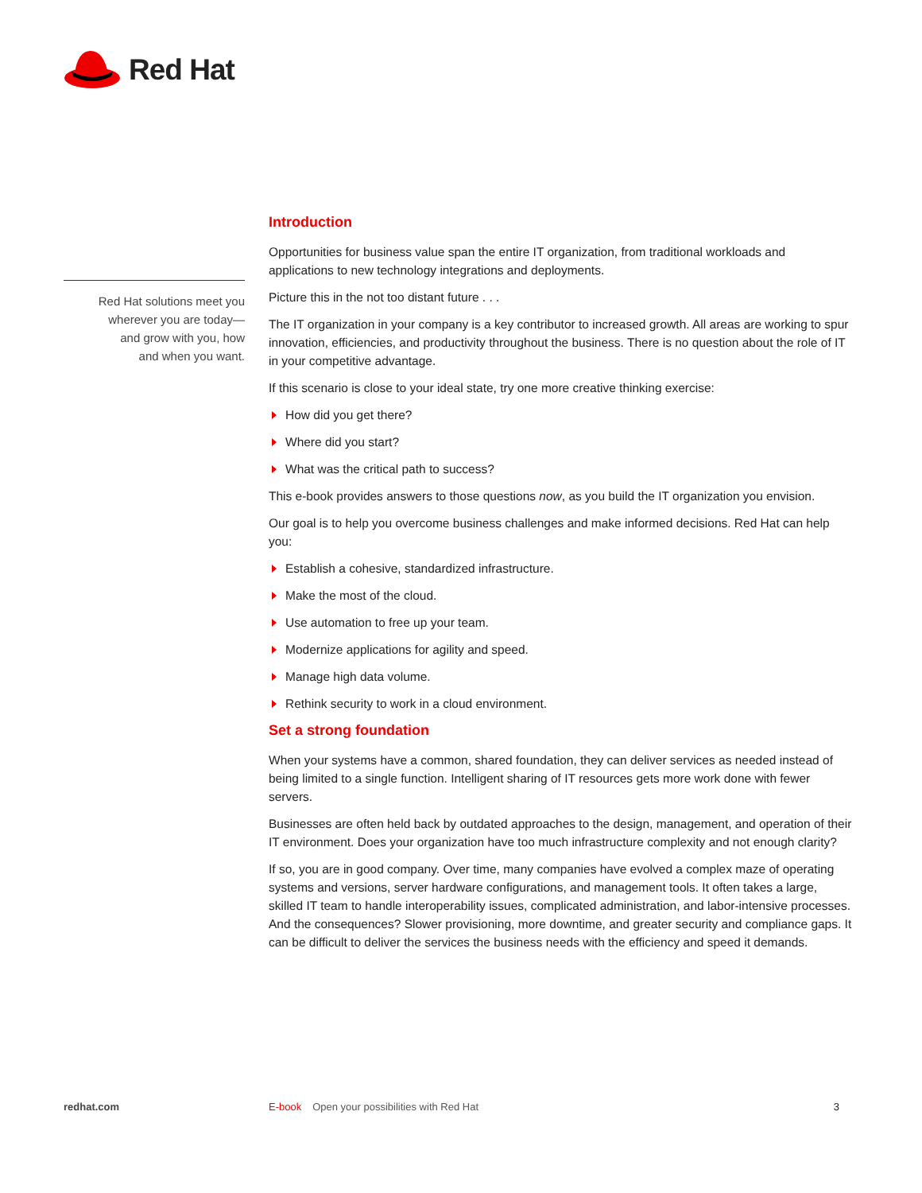Red Hat
Red Hat solutions meet you wherever you are today—
and grow with you, how
and when you want.
Introduction
Opportunities for business value span the entire IT organization, from traditional workloads and applications to new technology integrations and deployments.
Picture this in the not too distant future . . .
The IT organization in your company is a key contributor to increased growth. All areas are working to spur innovation, efficiencies, and productivity throughout the business. There is no question about the role of IT in your competitive advantage.
If this scenario is close to your ideal state, try one more creative thinking exercise:
How did you get there?
Where did you start?
What was the critical path to success?
This e-book provides answers to those questions now, as you build the IT organization you envision.
Our goal is to help you overcome business challenges and make informed decisions. Red Hat can help you:
Establish a cohesive, standardized infrastructure.
Make the most of the cloud.
Use automation to free up your team.
Modernize applications for agility and speed.
Manage high data volume.
Rethink security to work in a cloud environment.
Set a strong foundation
When your systems have a common, shared foundation, they can deliver services as needed instead of being limited to a single function. Intelligent sharing of IT resources gets more work done with fewer servers.
Businesses are often held back by outdated approaches to the design, management, and operation of their IT environment. Does your organization have too much infrastructure complexity and not enough clarity?
If so, you are in good company. Over time, many companies have evolved a complex maze of operating systems and versions, server hardware configurations, and management tools. It often takes a large, skilled IT team to handle interoperability issues, complicated administration, and labor-intensive processes. And the consequences? Slower provisioning, more downtime, and greater security and compliance gaps. It can be difficult to deliver the services the business needs with the efficiency and speed it demands.
redhat.com E-book Open your possibilities with Red Hat 3